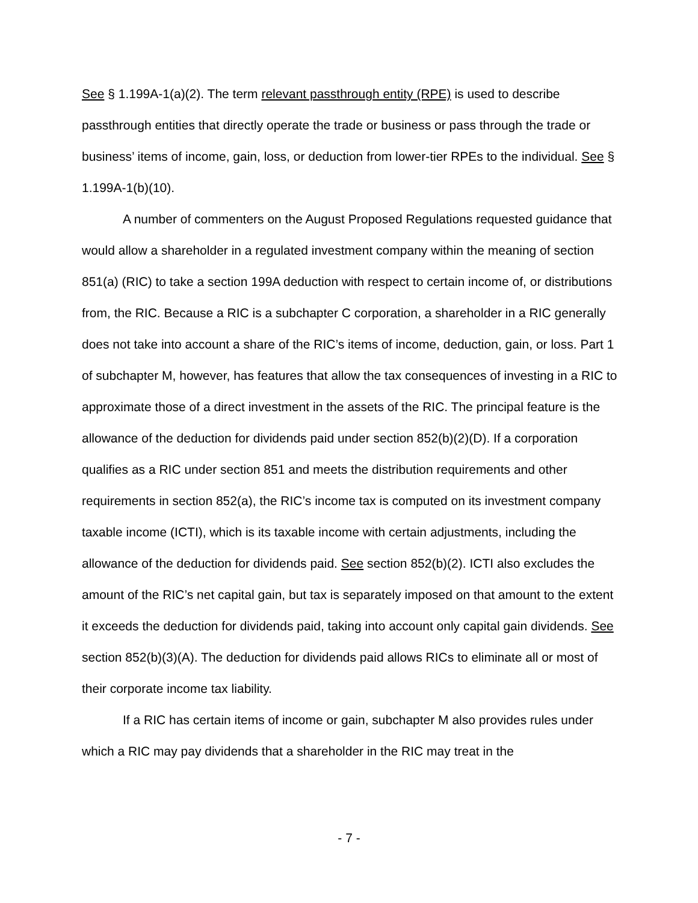See § 1.199A-1(a)(2). The term relevant passthrough entity (RPE) is used to describe passthrough entities that directly operate the trade or business or pass through the trade or business’ items of income, gain, loss, or deduction from lower-tier RPEs to the individual. See § 1.199A-1(b)(10).
A number of commenters on the August Proposed Regulations requested guidance that would allow a shareholder in a regulated investment company within the meaning of section 851(a) (RIC) to take a section 199A deduction with respect to certain income of, or distributions from, the RIC. Because a RIC is a subchapter C corporation, a shareholder in a RIC generally does not take into account a share of the RIC’s items of income, deduction, gain, or loss. Part 1 of subchapter M, however, has features that allow the tax consequences of investing in a RIC to approximate those of a direct investment in the assets of the RIC. The principal feature is the allowance of the deduction for dividends paid under section 852(b)(2)(D). If a corporation qualifies as a RIC under section 851 and meets the distribution requirements and other requirements in section 852(a), the RIC’s income tax is computed on its investment company taxable income (ICTI), which is its taxable income with certain adjustments, including the allowance of the deduction for dividends paid. See section 852(b)(2). ICTI also excludes the amount of the RIC’s net capital gain, but tax is separately imposed on that amount to the extent it exceeds the deduction for dividends paid, taking into account only capital gain dividends. See section 852(b)(3)(A). The deduction for dividends paid allows RICs to eliminate all or most of their corporate income tax liability.
If a RIC has certain items of income or gain, subchapter M also provides rules under which a RIC may pay dividends that a shareholder in the RIC may treat in the
- 7 -